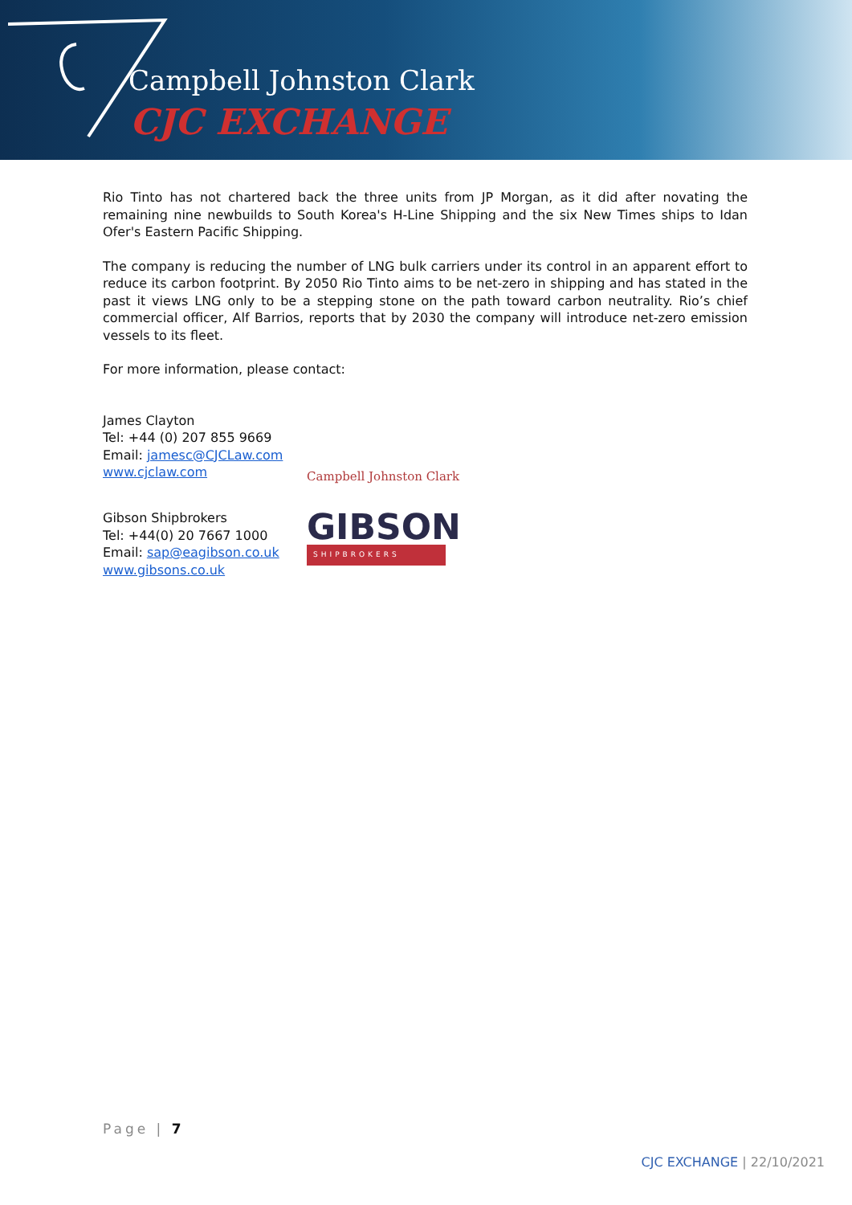Campbell Johnston Clark
CJC EXCHANGE
Rio Tinto has not chartered back the three units from JP Morgan, as it did after novating the remaining nine newbuilds to South Korea's H-Line Shipping and the six New Times ships to Idan Ofer's Eastern Pacific Shipping.
The company is reducing the number of LNG bulk carriers under its control in an apparent effort to reduce its carbon footprint. By 2050 Rio Tinto aims to be net-zero in shipping and has stated in the past it views LNG only to be a stepping stone on the path toward carbon neutrality. Rio’s chief commercial officer, Alf Barrios, reports that by 2030 the company will introduce net-zero emission vessels to its fleet.
For more information, please contact:
James Clayton
Tel: +44 (0) 207 855 9669
Email: jamesc@CJCLaw.com
www.cjclaw.com
Campbell Johnston Clark
Gibson Shipbrokers
Tel: +44(0) 20 7667 1000
Email: sap@eagibson.co.uk
www.gibsons.co.uk
GIBSON
SHIPBROKERS
Page | 7
CJC EXCHANGE | 22/10/2021